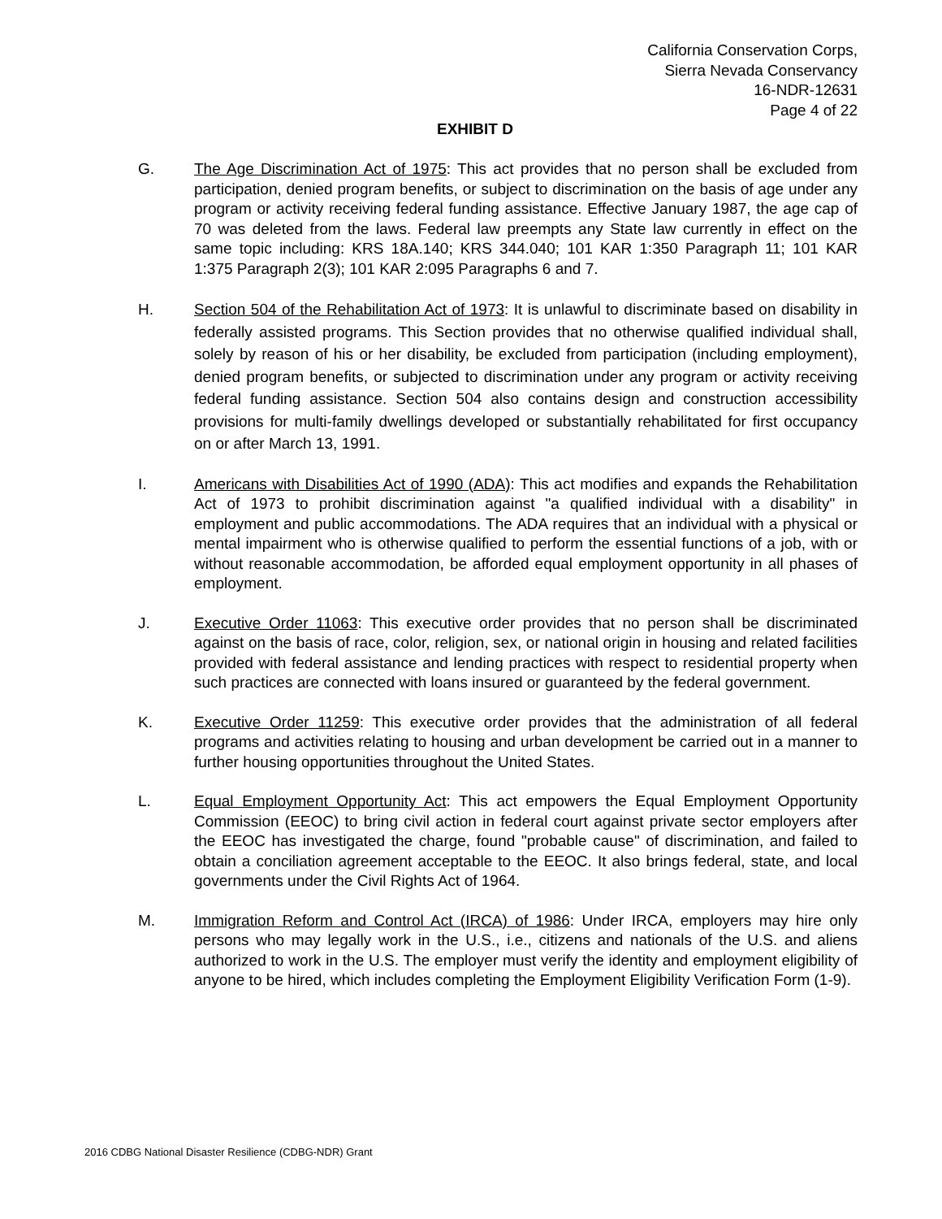California Conservation Corps,
Sierra Nevada Conservancy
16-NDR-12631
Page 4 of 22
EXHIBIT D
G. The Age Discrimination Act of 1975: This act provides that no person shall be excluded from participation, denied program benefits, or subject to discrimination on the basis of age under any program or activity receiving federal funding assistance. Effective January 1987, the age cap of 70 was deleted from the laws. Federal law preempts any State law currently in effect on the same topic including: KRS 18A.140; KRS 344.040; 101 KAR 1:350 Paragraph 11; 101 KAR 1:375 Paragraph 2(3); 101 KAR 2:095 Paragraphs 6 and 7.
H. Section 504 of the Rehabilitation Act of 1973: It is unlawful to discriminate based on disability in federally assisted programs. This Section provides that no otherwise qualified individual shall, solely by reason of his or her disability, be excluded from participation (including employment), denied program benefits, or subjected to discrimination under any program or activity receiving federal funding assistance. Section 504 also contains design and construction accessibility provisions for multi-family dwellings developed or substantially rehabilitated for first occupancy on or after March 13, 1991.
I. Americans with Disabilities Act of 1990 (ADA): This act modifies and expands the Rehabilitation Act of 1973 to prohibit discrimination against "a qualified individual with a disability" in employment and public accommodations. The ADA requires that an individual with a physical or mental impairment who is otherwise qualified to perform the essential functions of a job, with or without reasonable accommodation, be afforded equal employment opportunity in all phases of employment.
J. Executive Order 11063: This executive order provides that no person shall be discriminated against on the basis of race, color, religion, sex, or national origin in housing and related facilities provided with federal assistance and lending practices with respect to residential property when such practices are connected with loans insured or guaranteed by the federal government.
K. Executive Order 11259: This executive order provides that the administration of all federal programs and activities relating to housing and urban development be carried out in a manner to further housing opportunities throughout the United States.
L. Equal Employment Opportunity Act: This act empowers the Equal Employment Opportunity Commission (EEOC) to bring civil action in federal court against private sector employers after the EEOC has investigated the charge, found "probable cause" of discrimination, and failed to obtain a conciliation agreement acceptable to the EEOC. It also brings federal, state, and local governments under the Civil Rights Act of 1964.
M. Immigration Reform and Control Act (IRCA) of 1986: Under IRCA, employers may hire only persons who may legally work in the U.S., i.e., citizens and nationals of the U.S. and aliens authorized to work in the U.S. The employer must verify the identity and employment eligibility of anyone to be hired, which includes completing the Employment Eligibility Verification Form (1-9).
2016 CDBG National Disaster Resilience (CDBG-NDR) Grant